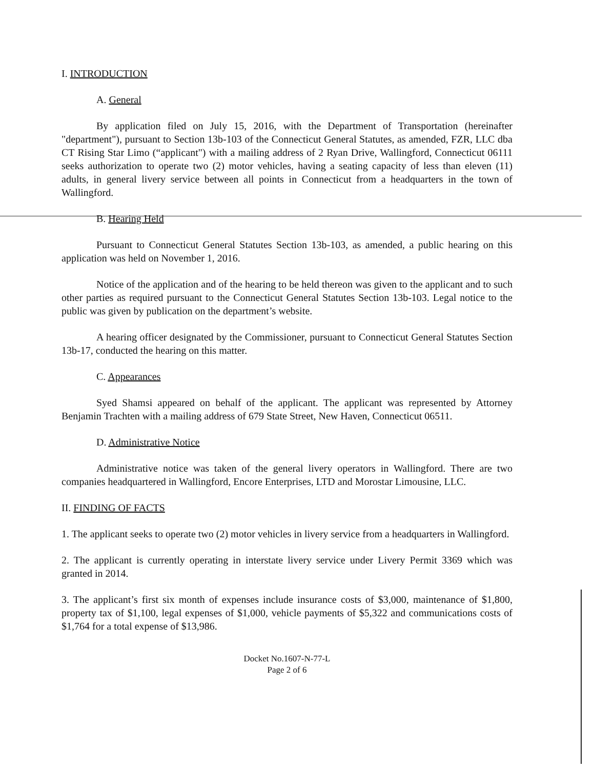I. INTRODUCTION
A. General
By application filed on July 15, 2016, with the Department of Transportation (hereinafter "department"), pursuant to Section 13b-103 of the Connecticut General Statutes, as amended, FZR, LLC dba CT Rising Star Limo (“applicant") with a mailing address of 2 Ryan Drive, Wallingford, Connecticut 06111 seeks authorization to operate two (2) motor vehicles, having a seating capacity of less than eleven (11) adults, in general livery service between all points in Connecticut from a headquarters in the town of Wallingford.
B. Hearing Held
Pursuant to Connecticut General Statutes Section 13b-103, as amended, a public hearing on this application was held on November 1, 2016.
Notice of the application and of the hearing to be held thereon was given to the applicant and to such other parties as required pursuant to the Connecticut General Statutes Section 13b-103. Legal notice to the public was given by publication on the department’s website.
A hearing officer designated by the Commissioner, pursuant to Connecticut General Statutes Section 13b-17, conducted the hearing on this matter.
C. Appearances
Syed Shamsi appeared on behalf of the applicant. The applicant was represented by Attorney Benjamin Trachten with a mailing address of 679 State Street, New Haven, Connecticut 06511.
D. Administrative Notice
Administrative notice was taken of the general livery operators in Wallingford. There are two companies headquartered in Wallingford, Encore Enterprises, LTD and Morostar Limousine, LLC.
II. FINDING OF FACTS
1. The applicant seeks to operate two (2) motor vehicles in livery service from a headquarters in Wallingford.
2. The applicant is currently operating in interstate livery service under Livery Permit 3369 which was granted in 2014.
3. The applicant’s first six month of expenses include insurance costs of $3,000, maintenance of $1,800, property tax of $1,100, legal expenses of $1,000, vehicle payments of $5,322 and communications costs of $1,764 for a total expense of $13,986.
Docket No.1607-N-77-L
Page 2 of 6